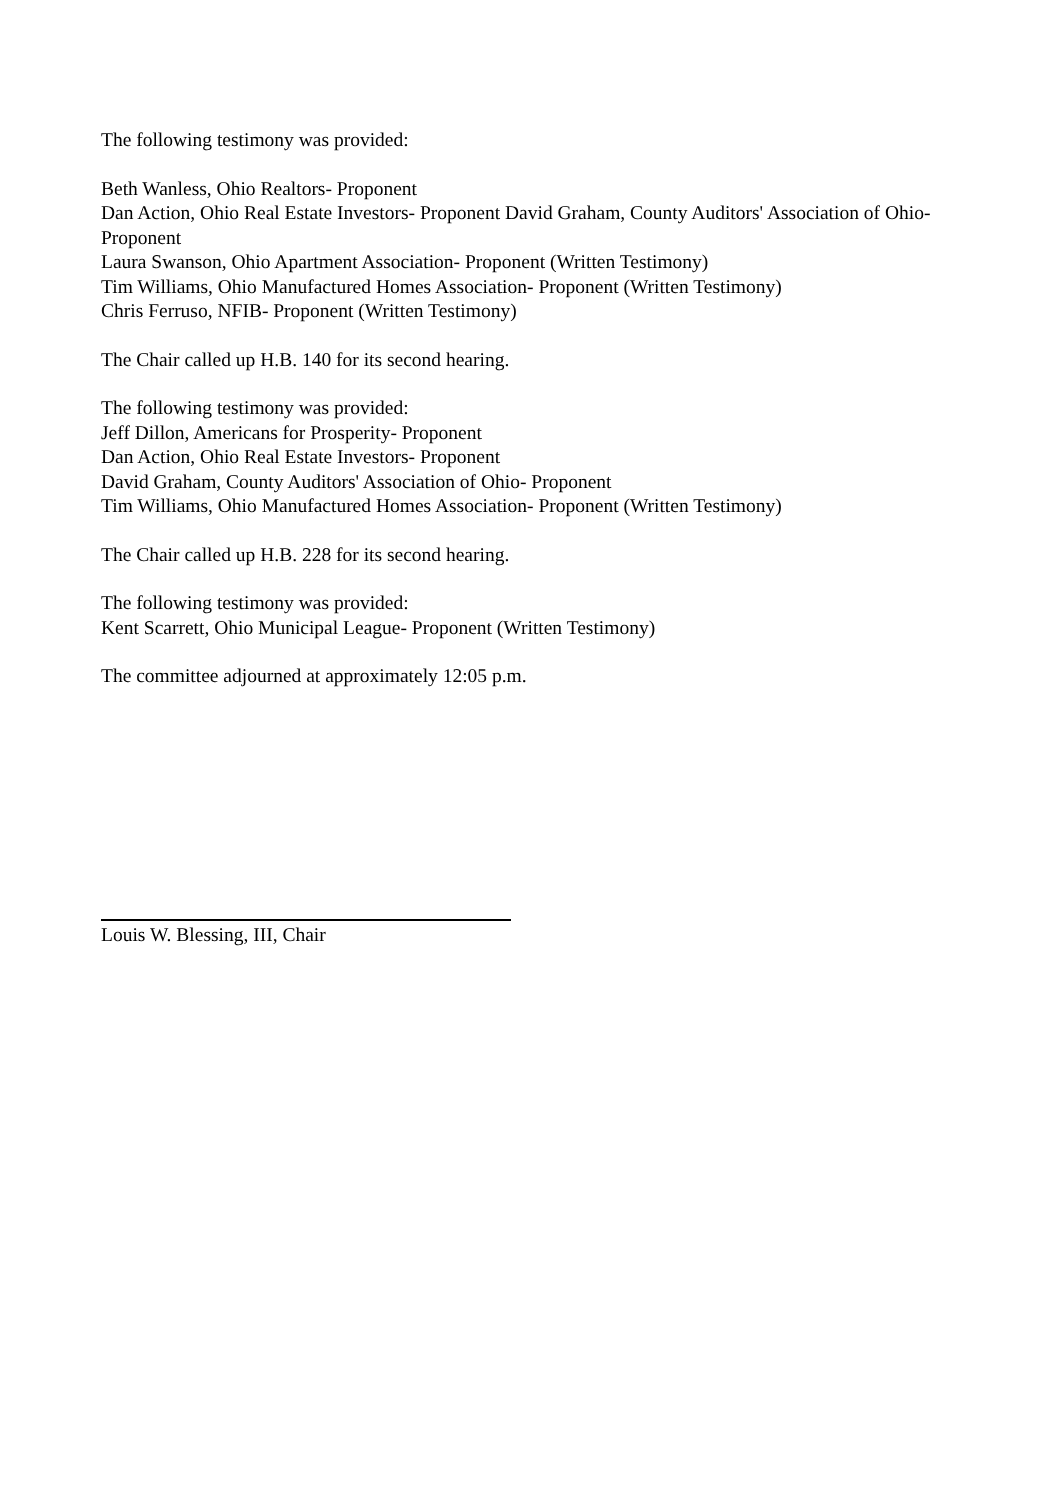The following testimony was provided:
Beth Wanless, Ohio Realtors- Proponent
Dan Action, Ohio Real Estate Investors- Proponent David Graham, County Auditors' Association of Ohio- Proponent
Laura Swanson, Ohio Apartment Association- Proponent (Written Testimony)
Tim Williams, Ohio Manufactured Homes Association- Proponent (Written Testimony)
Chris Ferruso, NFIB- Proponent (Written Testimony)
The Chair called up H.B. 140 for its second hearing.
The following testimony was provided:
Jeff Dillon, Americans for Prosperity- Proponent
Dan Action, Ohio Real Estate Investors- Proponent
David Graham, County Auditors' Association of Ohio- Proponent
Tim Williams, Ohio Manufactured Homes Association- Proponent (Written Testimony)
The Chair called up H.B. 228 for its second hearing.
The following testimony was provided:
Kent Scarrett, Ohio Municipal League- Proponent (Written Testimony)
The committee adjourned at approximately 12:05 p.m.
Louis W. Blessing, III, Chair